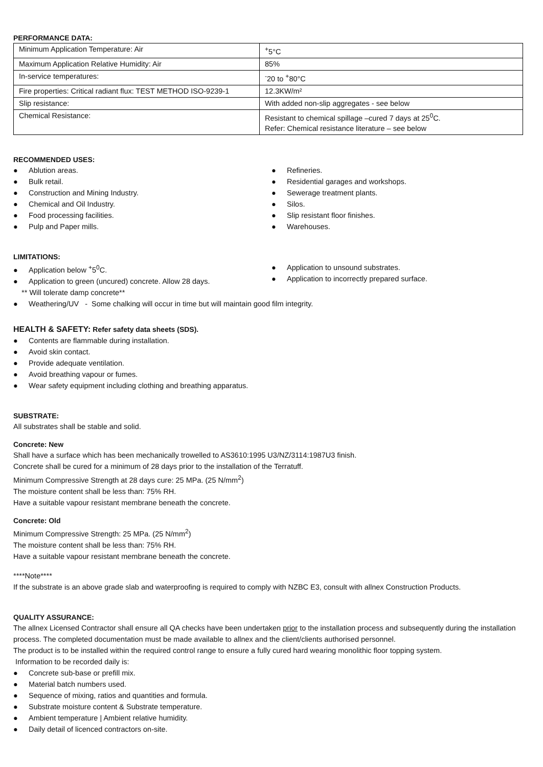PERFORMANCE DATA:
| Minimum Application Temperature: Air | <sup>+</sup>5°C |
| Maximum Application Relative Humidity: Air | 85% |
| In-service temperatures: | <sup>-</sup>20 to <sup>+</sup>80°C |
| Fire properties: Critical radiant flux: TEST METHOD ISO-9239-1 | 12.3KW/m² |
| Slip resistance: | With added non-slip aggregates - see below |
| Chemical Resistance: | Resistant to chemical spillage –cured 7 days at 25<sup>0</sup>C. Refer: Chemical resistance literature – see below |
RECOMMENDED USES:
● Ablution areas.
● Bulk retail.
● Construction and Mining Industry.
● Chemical and Oil Industry.
● Food processing facilities.
● Pulp and Paper mills.
● Refineries.
● Residential garages and workshops.
● Sewerage treatment plants.
● Silos.
● Slip resistant floor finishes.
● Warehouses.
LIMITATIONS:
● Application below <sup>+</sup>5<sup>0</sup>C.
● Application to green (uncured) concrete. Allow 28 days.
** Will tolerate damp concrete**
● Application to unsound substrates.
● Application to incorrectly prepared surface.
● Weathering/UV - Some chalking will occur in time but will maintain good film integrity.
HEALTH & SAFETY: Refer safety data sheets (SDS).
● Contents are flammable during installation.
● Avoid skin contact.
● Provide adequate ventilation.
● Avoid breathing vapour or fumes.
● Wear safety equipment including clothing and breathing apparatus.
SUBSTRATE:
All substrates shall be stable and solid.
Concrete: New
Shall have a surface which has been mechanically trowelled to AS3610:1995 U3/NZ/3114:1987U3 finish.
Concrete shall be cured for a minimum of 28 days prior to the installation of the Terratuff.
Minimum Compressive Strength at 28 days cure: 25 MPa. (25 N/mm<sup>2</sup>)
The moisture content shall be less than: 75% RH.
Have a suitable vapour resistant membrane beneath the concrete.
Concrete: Old
Minimum Compressive Strength: 25 MPa. (25 N/mm<sup>2</sup>)
The moisture content shall be less than: 75% RH.
Have a suitable vapour resistant membrane beneath the concrete.
****Note****
If the substrate is an above grade slab and waterproofing is required to comply with NZBC E3, consult with allnex Construction Products.
QUALITY ASSURANCE:
The allnex Licensed Contractor shall ensure all QA checks have been undertaken prior to the installation process and subsequently during the installation process. The completed documentation must be made available to allnex and the client/clients authorised personnel.
The product is to be installed within the required control range to ensure a fully cured hard wearing monolithic floor topping system.
Information to be recorded daily is:
● Concrete sub-base or prefill mix.
● Material batch numbers used.
● Sequence of mixing, ratios and quantities and formula.
● Substrate moisture content & Substrate temperature.
● Ambient temperature | Ambient relative humidity.
● Daily detail of licenced contractors on-site.